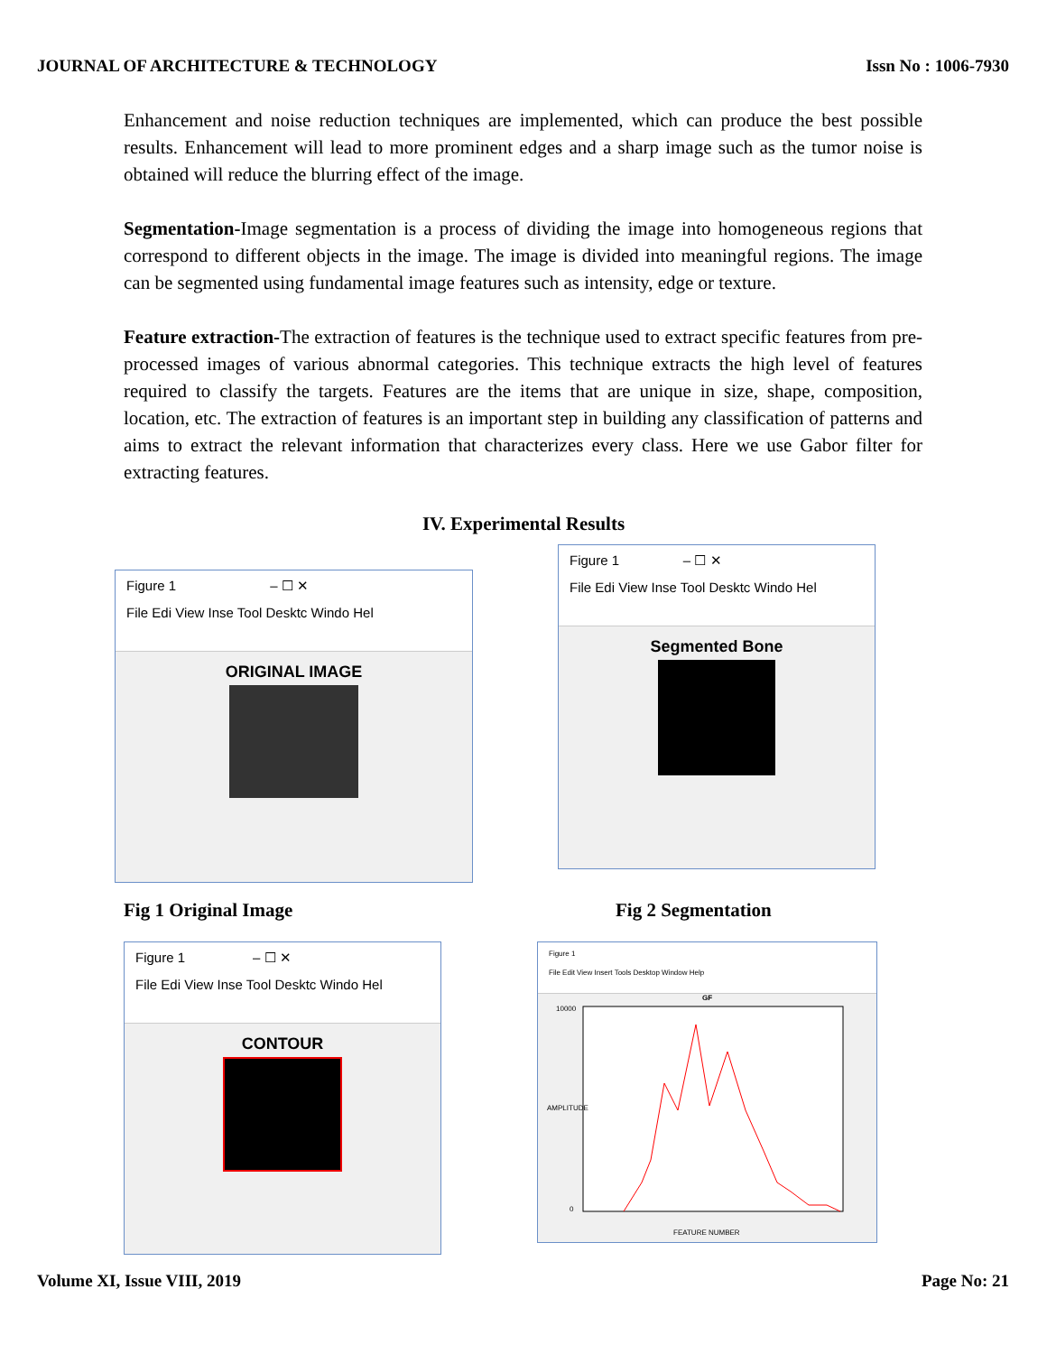JOURNAL OF ARCHITECTURE & TECHNOLOGY Issn No : 1006-7930
Enhancement and noise reduction techniques are implemented, which can produce the best possible results. Enhancement will lead to more prominent edges and a sharp image such as the tumor noise is obtained will reduce the blurring effect of the image.
Segmentation-Image segmentation is a process of dividing the image into homogeneous regions that correspond to different objects in the image. The image is divided into meaningful regions. The image can be segmented using fundamental image features such as intensity, edge or texture.
Feature extraction-The extraction of features is the technique used to extract specific features from pre- processed images of various abnormal categories. This technique extracts the high level of features required to classify the targets. Features are the items that are unique in size, shape, composition, location, etc. The extraction of features is an important step in building any classification of patterns and aims to extract the relevant information that characterizes every class. Here we use Gabor filter for extracting features.
IV. Experimental Results
Figure 1 – ☐ ✕
File Edi View Inse Tool Desktc Windo Hel
ORIGINAL IMAGE
Figure 1 – ☐ ✕
File Edi View Inse Tool Desktc Windo Hel
Segmented Bone
Fig 1 Original Image Fig 2 Segmentation
Figure 1 – ☐ ✕
File Edi View Inse Tool Desktc Windo Hel
CONTOUR
Figure 1
File Edit View Insert Tools Desktop Window Help
GF
10000
0
FEATURE NUMBER
AMPLITUDE
Volume XI, Issue VIII, 2019 Page No: 21